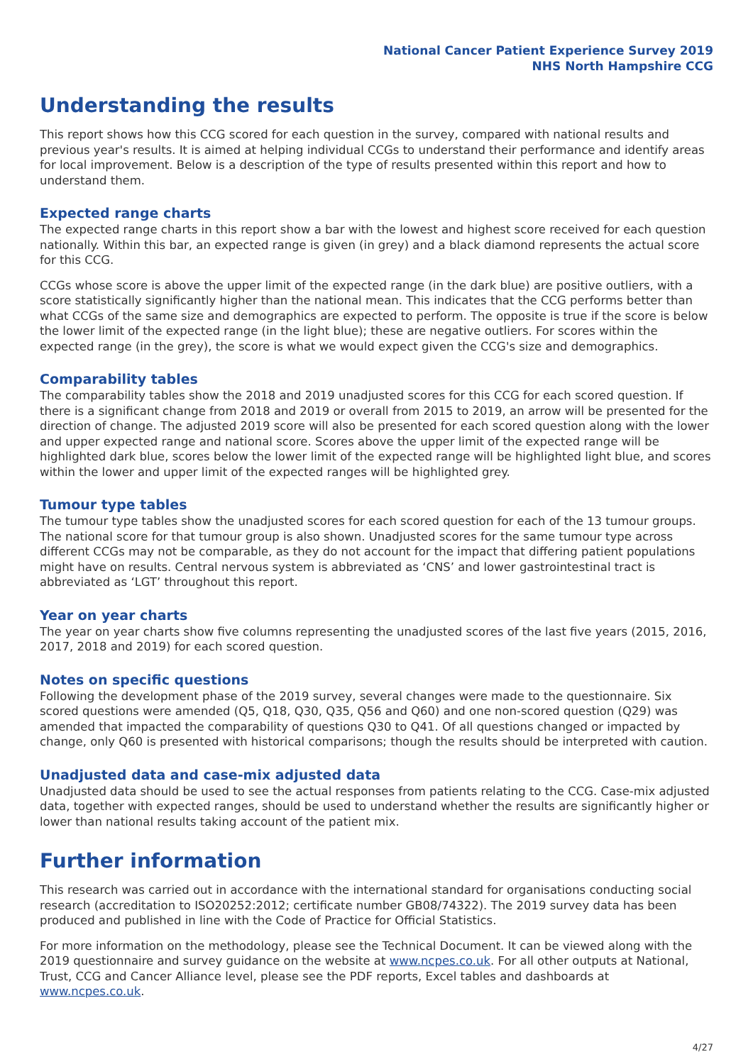National Cancer Patient Experience Survey 2019
NHS North Hampshire CCG
Understanding the results
This report shows how this CCG scored for each question in the survey, compared with national results and previous year's results. It is aimed at helping individual CCGs to understand their performance and identify areas for local improvement. Below is a description of the type of results presented within this report and how to understand them.
Expected range charts
The expected range charts in this report show a bar with the lowest and highest score received for each question nationally. Within this bar, an expected range is given (in grey) and a black diamond represents the actual score for this CCG.
CCGs whose score is above the upper limit of the expected range (in the dark blue) are positive outliers, with a score statistically significantly higher than the national mean. This indicates that the CCG performs better than what CCGs of the same size and demographics are expected to perform. The opposite is true if the score is below the lower limit of the expected range (in the light blue); these are negative outliers. For scores within the expected range (in the grey), the score is what we would expect given the CCG's size and demographics.
Comparability tables
The comparability tables show the 2018 and 2019 unadjusted scores for this CCG for each scored question. If there is a significant change from 2018 and 2019 or overall from 2015 to 2019, an arrow will be presented for the direction of change. The adjusted 2019 score will also be presented for each scored question along with the lower and upper expected range and national score. Scores above the upper limit of the expected range will be highlighted dark blue, scores below the lower limit of the expected range will be highlighted light blue, and scores within the lower and upper limit of the expected ranges will be highlighted grey.
Tumour type tables
The tumour type tables show the unadjusted scores for each scored question for each of the 13 tumour groups. The national score for that tumour group is also shown. Unadjusted scores for the same tumour type across different CCGs may not be comparable, as they do not account for the impact that differing patient populations might have on results. Central nervous system is abbreviated as ‘CNS’ and lower gastrointestinal tract is abbreviated as ‘LGT’ throughout this report.
Year on year charts
The year on year charts show five columns representing the unadjusted scores of the last five years (2015, 2016, 2017, 2018 and 2019) for each scored question.
Notes on specific questions
Following the development phase of the 2019 survey, several changes were made to the questionnaire. Six scored questions were amended (Q5, Q18, Q30, Q35, Q56 and Q60) and one non-scored question (Q29) was amended that impacted the comparability of questions Q30 to Q41. Of all questions changed or impacted by change, only Q60 is presented with historical comparisons; though the results should be interpreted with caution.
Unadjusted data and case-mix adjusted data
Unadjusted data should be used to see the actual responses from patients relating to the CCG. Case-mix adjusted data, together with expected ranges, should be used to understand whether the results are significantly higher or lower than national results taking account of the patient mix.
Further information
This research was carried out in accordance with the international standard for organisations conducting social research (accreditation to ISO20252:2012; certificate number GB08/74322). The 2019 survey data has been produced and published in line with the Code of Practice for Official Statistics.
For more information on the methodology, please see the Technical Document. It can be viewed along with the 2019 questionnaire and survey guidance on the website at www.ncpes.co.uk. For all other outputs at National, Trust, CCG and Cancer Alliance level, please see the PDF reports, Excel tables and dashboards at www.ncpes.co.uk.
4/27